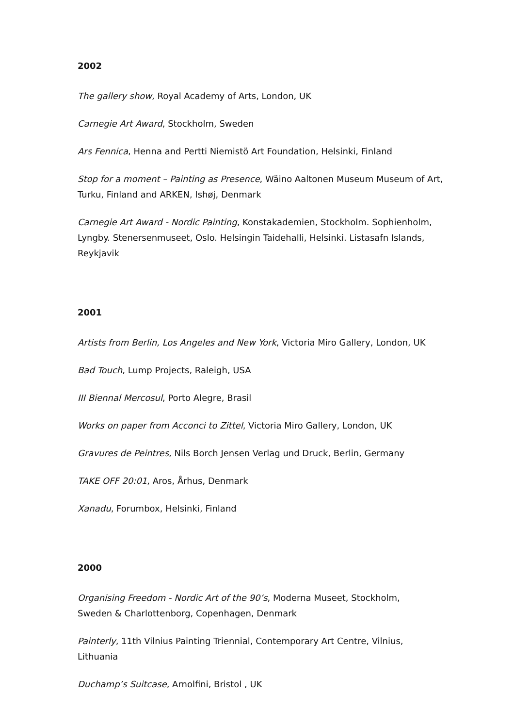2002
The gallery show, Royal Academy of Arts, London, UK
Carnegie Art Award, Stockholm, Sweden
Ars Fennica, Henna and Pertti Niemistö Art Foundation, Helsinki, Finland
Stop for a moment – Painting as Presence, Wäino Aaltonen Museum Museum of Art, Turku, Finland and ARKEN, Ishøj, Denmark
Carnegie Art Award - Nordic Painting, Konstakademien, Stockholm. Sophienholm, Lyngby. Stenersenmuseet, Oslo. Helsingin Taidehalli, Helsinki. Listasafn Islands, Reykjavik
2001
Artists from Berlin, Los Angeles and New York, Victoria Miro Gallery, London, UK
Bad Touch, Lump Projects, Raleigh, USA
III Biennal Mercosul, Porto Alegre, Brasil
Works on paper from Acconci to Zittel, Victoria Miro Gallery, London, UK
Gravures de Peintres, Nils Borch Jensen Verlag und Druck, Berlin, Germany
TAKE OFF 20:01, Aros, Århus, Denmark
Xanadu, Forumbox, Helsinki, Finland
2000
Organising Freedom - Nordic Art of the 90’s, Moderna Museet, Stockholm,
Sweden & Charlottenborg, Copenhagen, Denmark
Painterly, 11th Vilnius Painting Triennial, Contemporary Art Centre, Vilnius,
Lithuania
Duchamp’s Suitcase, Arnolfini, Bristol , UK